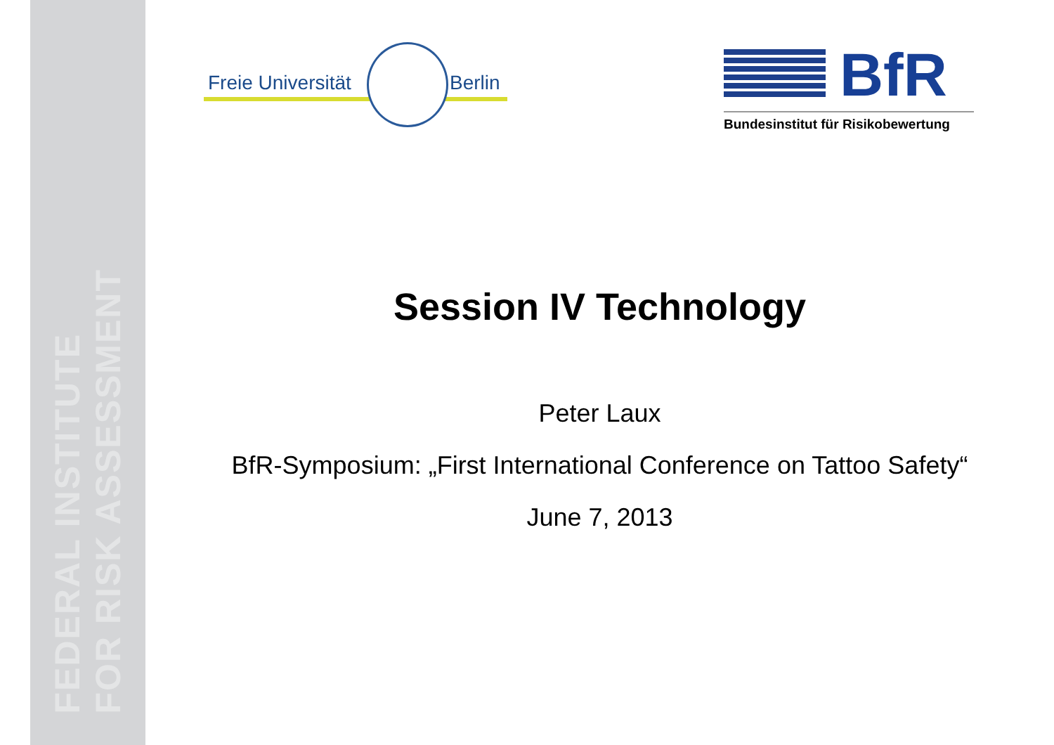FEDERAL INSTITUTE
FOR RISK ASSESSMENT
Freie Universität Berlin
BfR
Bundesinstitut für Risikobewertung
Session IV Technology
Peter Laux
BfR-Symposium: „First International Conference on Tattoo Safety“
June 7, 2013